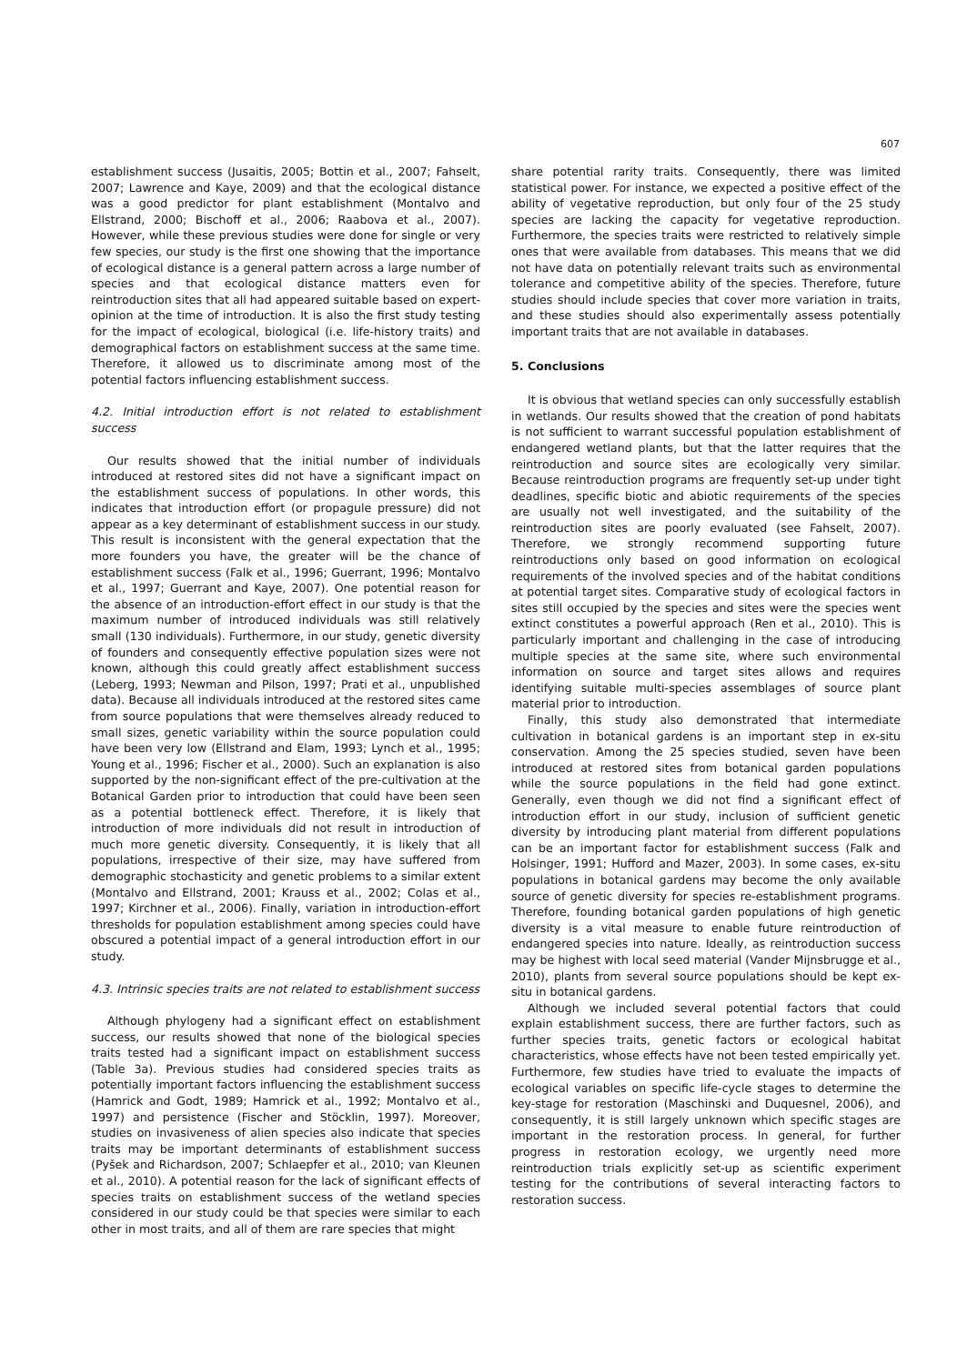607
establishment success (Jusaitis, 2005; Bottin et al., 2007; Fahselt, 2007; Lawrence and Kaye, 2009) and that the ecological distance was a good predictor for plant establishment (Montalvo and Ellstrand, 2000; Bischoff et al., 2006; Raabova et al., 2007). However, while these previous studies were done for single or very few species, our study is the first one showing that the importance of ecological distance is a general pattern across a large number of species and that ecological distance matters even for reintroduction sites that all had appeared suitable based on expert-opinion at the time of introduction. It is also the first study testing for the impact of ecological, biological (i.e. life-history traits) and demographical factors on establishment success at the same time. Therefore, it allowed us to discriminate among most of the potential factors influencing establishment success.
4.2. Initial introduction effort is not related to establishment success
Our results showed that the initial number of individuals introduced at restored sites did not have a significant impact on the establishment success of populations. In other words, this indicates that introduction effort (or propagule pressure) did not appear as a key determinant of establishment success in our study. This result is inconsistent with the general expectation that the more founders you have, the greater will be the chance of establishment success (Falk et al., 1996; Guerrant, 1996; Montalvo et al., 1997; Guerrant and Kaye, 2007). One potential reason for the absence of an introduction-effort effect in our study is that the maximum number of introduced individuals was still relatively small (130 individuals). Furthermore, in our study, genetic diversity of founders and consequently effective population sizes were not known, although this could greatly affect establishment success (Leberg, 1993; Newman and Pilson, 1997; Prati et al., unpublished data). Because all individuals introduced at the restored sites came from source populations that were themselves already reduced to small sizes, genetic variability within the source population could have been very low (Ellstrand and Elam, 1993; Lynch et al., 1995; Young et al., 1996; Fischer et al., 2000). Such an explanation is also supported by the non-significant effect of the pre-cultivation at the Botanical Garden prior to introduction that could have been seen as a potential bottleneck effect. Therefore, it is likely that introduction of more individuals did not result in introduction of much more genetic diversity. Consequently, it is likely that all populations, irrespective of their size, may have suffered from demographic stochasticity and genetic problems to a similar extent (Montalvo and Ellstrand, 2001; Krauss et al., 2002; Colas et al., 1997; Kirchner et al., 2006). Finally, variation in introduction-effort thresholds for population establishment among species could have obscured a potential impact of a general introduction effort in our study.
4.3. Intrinsic species traits are not related to establishment success
Although phylogeny had a significant effect on establishment success, our results showed that none of the biological species traits tested had a significant impact on establishment success (Table 3a). Previous studies had considered species traits as potentially important factors influencing the establishment success (Hamrick and Godt, 1989; Hamrick et al., 1992; Montalvo et al., 1997) and persistence (Fischer and Stöcklin, 1997). Moreover, studies on invasiveness of alien species also indicate that species traits may be important determinants of establishment success (Pyšek and Richardson, 2007; Schlaepfer et al., 2010; van Kleunen et al., 2010). A potential reason for the lack of significant effects of species traits on establishment success of the wetland species considered in our study could be that species were similar to each other in most traits, and all of them are rare species that might
share potential rarity traits. Consequently, there was limited statistical power. For instance, we expected a positive effect of the ability of vegetative reproduction, but only four of the 25 study species are lacking the capacity for vegetative reproduction. Furthermore, the species traits were restricted to relatively simple ones that were available from databases. This means that we did not have data on potentially relevant traits such as environmental tolerance and competitive ability of the species. Therefore, future studies should include species that cover more variation in traits, and these studies should also experimentally assess potentially important traits that are not available in databases.
5. Conclusions
It is obvious that wetland species can only successfully establish in wetlands. Our results showed that the creation of pond habitats is not sufficient to warrant successful population establishment of endangered wetland plants, but that the latter requires that the reintroduction and source sites are ecologically very similar. Because reintroduction programs are frequently set-up under tight deadlines, specific biotic and abiotic requirements of the species are usually not well investigated, and the suitability of the reintroduction sites are poorly evaluated (see Fahselt, 2007). Therefore, we strongly recommend supporting future reintroductions only based on good information on ecological requirements of the involved species and of the habitat conditions at potential target sites. Comparative study of ecological factors in sites still occupied by the species and sites were the species went extinct constitutes a powerful approach (Ren et al., 2010). This is particularly important and challenging in the case of introducing multiple species at the same site, where such environmental information on source and target sites allows and requires identifying suitable multi-species assemblages of source plant material prior to introduction.
Finally, this study also demonstrated that intermediate cultivation in botanical gardens is an important step in ex-situ conservation. Among the 25 species studied, seven have been introduced at restored sites from botanical garden populations while the source populations in the field had gone extinct. Generally, even though we did not find a significant effect of introduction effort in our study, inclusion of sufficient genetic diversity by introducing plant material from different populations can be an important factor for establishment success (Falk and Holsinger, 1991; Hufford and Mazer, 2003). In some cases, ex-situ populations in botanical gardens may become the only available source of genetic diversity for species re-establishment programs. Therefore, founding botanical garden populations of high genetic diversity is a vital measure to enable future reintroduction of endangered species into nature. Ideally, as reintroduction success may be highest with local seed material (Vander Mijnsbrugge et al., 2010), plants from several source populations should be kept ex-situ in botanical gardens.
Although we included several potential factors that could explain establishment success, there are further factors, such as further species traits, genetic factors or ecological habitat characteristics, whose effects have not been tested empirically yet. Furthermore, few studies have tried to evaluate the impacts of ecological variables on specific life-cycle stages to determine the key-stage for restoration (Maschinski and Duquesnel, 2006), and consequently, it is still largely unknown which specific stages are important in the restoration process. In general, for further progress in restoration ecology, we urgently need more reintroduction trials explicitly set-up as scientific experiment testing for the contributions of several interacting factors to restoration success.